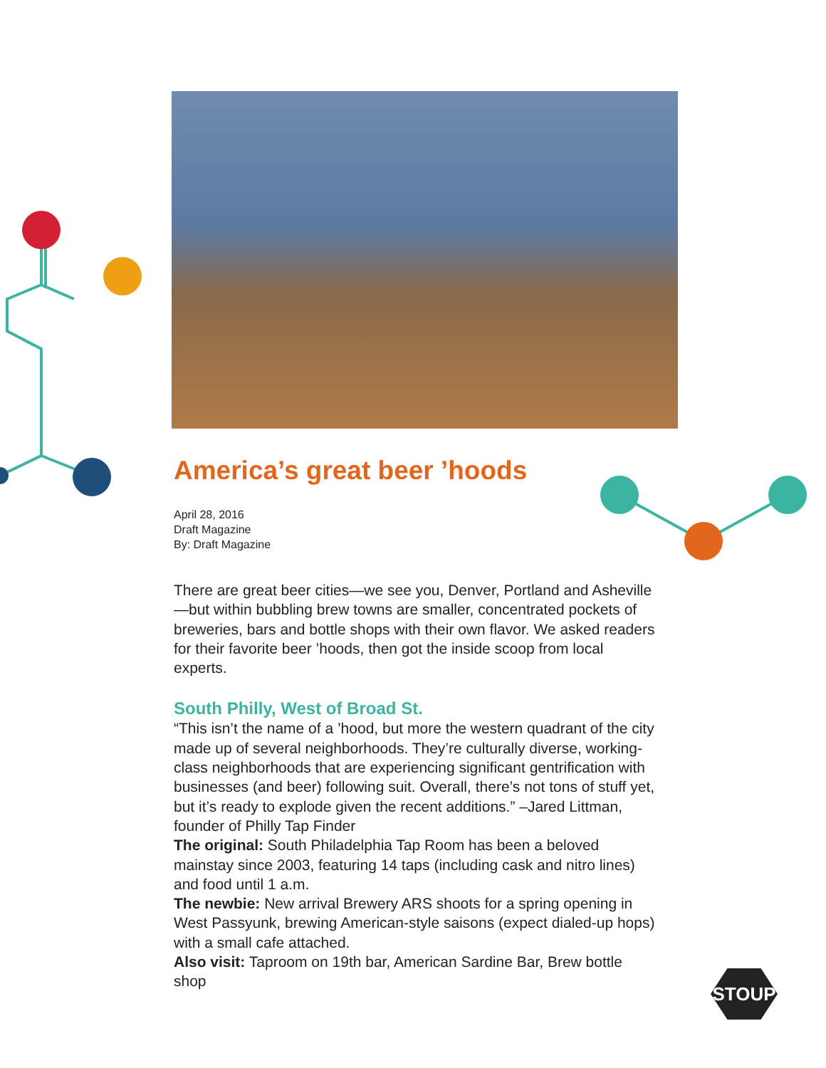America’s great beer ’hoods
April 28, 2016
Draft Magazine
By: Draft Magazine
There are great beer cities—we see you, Denver, Portland and Asheville—but within bubbling brew towns are smaller, concentrated pockets of breweries, bars and bottle shops with their own flavor. We asked readers for their favorite beer ’hoods, then got the inside scoop from local experts.
South Philly, West of Broad St.
“This isn’t the name of a ’hood, but more the western quadrant of the city made up of several neighborhoods. They’re culturally diverse, working-class neighborhoods that are experiencing significant gentrification with businesses (and beer) following suit. Overall, there’s not tons of stuff yet, but it’s ready to explode given the recent additions.” –Jared Littman, founder of Philly Tap Finder
The original: South Philadelphia Tap Room has been a beloved mainstay since 2003, featuring 14 taps (including cask and nitro lines) and food until 1 a.m.
The newbie: New arrival Brewery ARS shoots for a spring opening in West Passyunk, brewing American-style saisons (expect dialed-up hops) with a small cafe attached.
Also visit: Taproom on 19th bar, American Sardine Bar, Brew bottle shop
STOUP